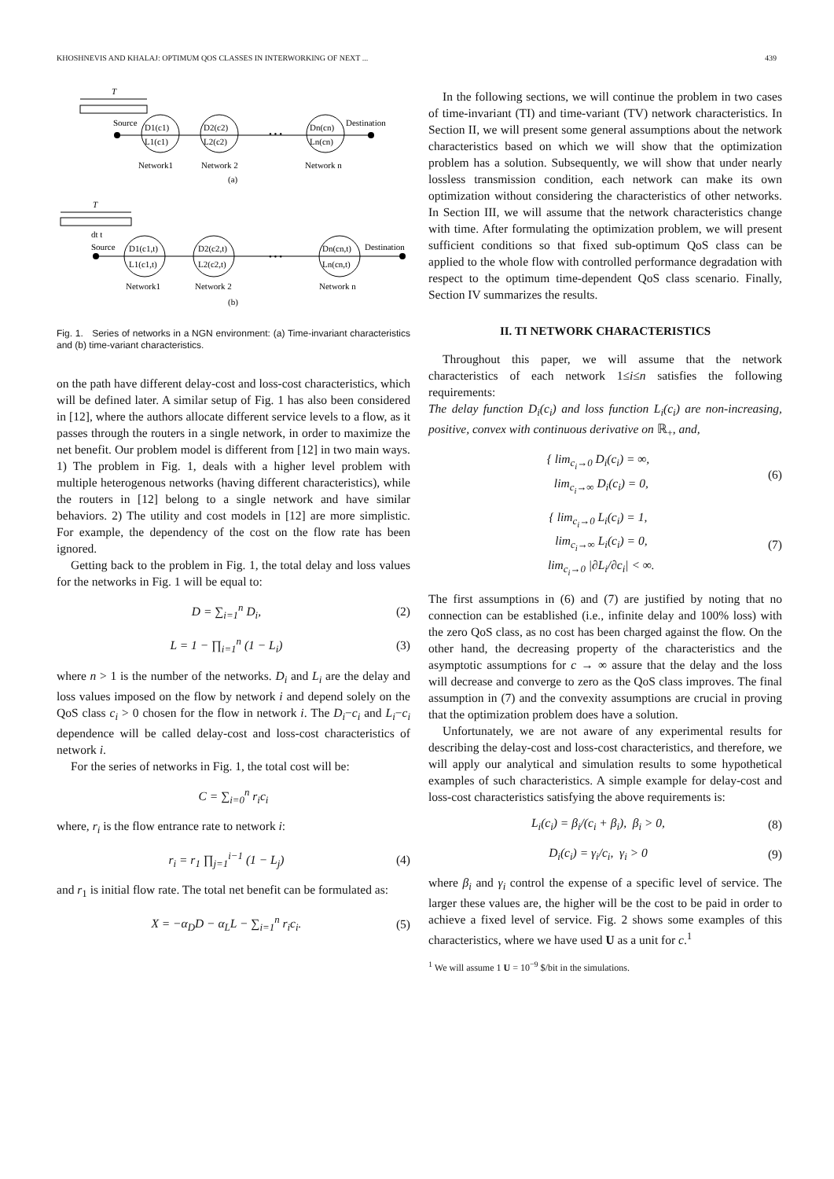KHOSHNEVIS AND KHALAJ: OPTIMUM QOS CLASSES IN INTERWORKING OF NEXT ... 439
T
Source
D1(c1)
L1(c1)
D2(c2)
L2(c2)
• • •
Dn(cn)
Ln(cn)
Destination
Network1
Network 2
Network n
(a)
T
dt t
Source
D1(c1,t)
L1(c1,t)
D2(c2,t)
L2(c2,t)
• • •
Dn(cn,t)
Ln(cn,t)
Destination
Network1
Network 2
Network n
(b)
Fig. 1. Series of networks in a NGN environment: (a) Time-invariant characteristics and (b) time-variant characteristics.
on the path have different delay-cost and loss-cost characteristics, which will be defined later. A similar setup of Fig. 1 has also been considered in [12], where the authors allocate different service levels to a flow, as it passes through the routers in a single network, in order to maximize the net benefit. Our problem model is different from [12] in two main ways. 1) The problem in Fig. 1, deals with a higher level problem with multiple heterogenous networks (having different characteristics), while the routers in [12] belong to a single network and have similar behaviors. 2) The utility and cost models in [12] are more simplistic. For example, the dependency of the cost on the flow rate has been ignored.
Getting back to the problem in Fig. 1, the total delay and loss values for the networks in Fig. 1 will be equal to:
D = ∑<sub>i=1</sub><sup>n</sup> D<sub>i</sub>, (2)
L = 1 − ∏<sub>i=1</sub><sup>n</sup> (1 − L<sub>i</sub>) (3)
where n > 1 is the number of the networks. D<sub>i</sub> and L<sub>i</sub> are the delay and loss values imposed on the flow by network i and depend solely on the QoS class c<sub>i</sub> > 0 chosen for the flow in network i. The D<sub>i</sub>−c<sub>i</sub> and L<sub>i</sub>−c<sub>i</sub> dependence will be called delay-cost and loss-cost characteristics of network i.
For the series of networks in Fig. 1, the total cost will be:
C = ∑<sub>i=0</sub><sup>n</sup> r<sub>i</sub>c<sub>i</sub>
where, r<sub>i</sub> is the flow entrance rate to network i:
r<sub>i</sub> = r<sub>1</sub> ∏<sub>j=1</sub><sup>i−1</sup> (1 − L<sub>j</sub>) (4)
and r<sub>1</sub> is initial flow rate. The total net benefit can be formulated as:
X = −α<sub>D</sub>D − α<sub>L</sub>L − ∑<sub>i=1</sub><sup>n</sup> r<sub>i</sub>c<sub>i</sub>. (5)
In the following sections, we will continue the problem in two cases of time-invariant (TI) and time-variant (TV) network characteristics. In Section II, we will present some general assumptions about the network characteristics based on which we will show that the optimization problem has a solution. Subsequently, we will show that under nearly lossless transmission condition, each network can make its own optimization without considering the characteristics of other networks. In Section III, we will assume that the network characteristics change with time. After formulating the optimization problem, we will present sufficient conditions so that fixed sub-optimum QoS class can be applied to the whole flow with controlled performance degradation with respect to the optimum time-dependent QoS class scenario. Finally, Section IV summarizes the results.
II. TI NETWORK CHARACTERISTICS
Throughout this paper, we will assume that the network characteristics of each network 1≤i≤n satisfies the following requirements:
The delay function D<sub>i</sub>(c<sub>i</sub>) and loss function L<sub>i</sub>(c<sub>i</sub>) are non-increasing, positive, convex with continuous derivative on ℝ<sub>+</sub>, and,
{ lim<sub>c<sub>i</sub>→0</sub> D<sub>i</sub>(c<sub>i</sub>) = ∞,
lim<sub>c<sub>i</sub>→∞</sub> D<sub>i</sub>(c<sub>i</sub>) = 0, (6)
{ lim<sub>c<sub>i</sub>→0</sub> L<sub>i</sub>(c<sub>i</sub>) = 1,
lim<sub>c<sub>i</sub>→∞</sub> L<sub>i</sub>(c<sub>i</sub>) = 0,
lim<sub>c<sub>i</sub>→0</sub> |∂L<sub>i</sub>/∂c<sub>i</sub>| < ∞. (7)
The first assumptions in (6) and (7) are justified by noting that no connection can be established (i.e., infinite delay and 100% loss) with the zero QoS class, as no cost has been charged against the flow. On the other hand, the decreasing property of the characteristics and the asymptotic assumptions for c → ∞ assure that the delay and the loss will decrease and converge to zero as the QoS class improves. The final assumption in (7) and the convexity assumptions are crucial in proving that the optimization problem does have a solution.
Unfortunately, we are not aware of any experimental results for describing the delay-cost and loss-cost characteristics, and therefore, we will apply our analytical and simulation results to some hypothetical examples of such characteristics. A simple example for delay-cost and loss-cost characteristics satisfying the above requirements is:
L<sub>i</sub>(c<sub>i</sub>) = β<sub>i</sub>/(c<sub>i</sub> + β<sub>i</sub>), β<sub>i</sub> > 0, (8)
D<sub>i</sub>(c<sub>i</sub>) = γ<sub>i</sub>/c<sub>i</sub>, γ<sub>i</sub> > 0 (9)
where β<sub>i</sub> and γ<sub>i</sub> control the expense of a specific level of service. The larger these values are, the higher will be the cost to be paid in order to achieve a fixed level of service. Fig. 2 shows some examples of this characteristics, where we have used U as a unit for c.<sup>1</sup>
<sup>1</sup> We will assume 1 U = 10<sup>−9</sup> $/bit in the simulations.